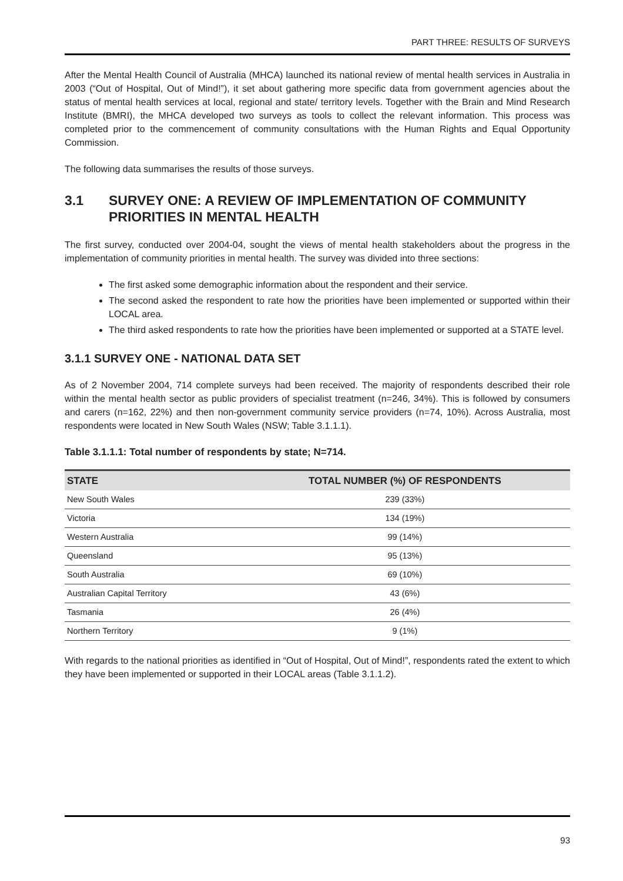PART THREE: RESULTS OF SURVEYS
After the Mental Health Council of Australia (MHCA) launched its national review of mental health services in Australia in 2003 (“Out of Hospital, Out of Mind!”), it set about gathering more specific data from government agencies about the status of mental health services at local, regional and state/ territory levels. Together with the Brain and Mind Research Institute (BMRI), the MHCA developed two surveys as tools to collect the relevant information. This process was completed prior to the commencement of community consultations with the Human Rights and Equal Opportunity Commission.
The following data summarises the results of those surveys.
3.1 SURVEY ONE: A REVIEW OF IMPLEMENTATION OF COMMUNITY PRIORITIES IN MENTAL HEALTH
The first survey, conducted over 2004-04, sought the views of mental health stakeholders about the progress in the implementation of community priorities in mental health. The survey was divided into three sections:
The first asked some demographic information about the respondent and their service.
The second asked the respondent to rate how the priorities have been implemented or supported within their LOCAL area.
The third asked respondents to rate how the priorities have been implemented or supported at a STATE level.
3.1.1 SURVEY ONE - NATIONAL DATA SET
As of 2 November 2004, 714 complete surveys had been received. The majority of respondents described their role within the mental health sector as public providers of specialist treatment (n=246, 34%). This is followed by consumers and carers (n=162, 22%) and then non-government community service providers (n=74, 10%). Across Australia, most respondents were located in New South Wales (NSW; Table 3.1.1.1).
Table 3.1.1.1: Total number of respondents by state; N=714.
| STATE | TOTAL NUMBER (%) OF RESPONDENTS |
| --- | --- |
| New South Wales | 239 (33%) |
| Victoria | 134 (19%) |
| Western Australia | 99 (14%) |
| Queensland | 95 (13%) |
| South Australia | 69 (10%) |
| Australian Capital Territory | 43 (6%) |
| Tasmania | 26 (4%) |
| Northern Territory | 9 (1%) |
With regards to the national priorities as identified in “Out of Hospital, Out of Mind!”, respondents rated the extent to which they have been implemented or supported in their LOCAL areas (Table 3.1.1.2).
93